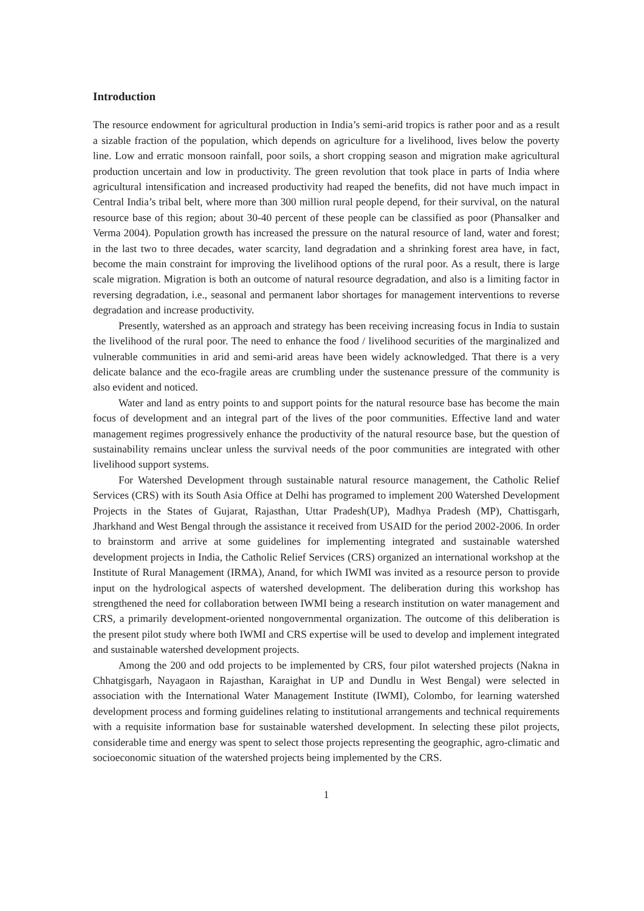Introduction
The resource endowment for agricultural production in India’s semi-arid tropics is rather poor and as a result a sizable fraction of the population, which depends on agriculture for a livelihood, lives below the poverty line. Low and erratic monsoon rainfall, poor soils, a short cropping season and migration make agricultural production uncertain and low in productivity. The green revolution that took place in parts of India where agricultural intensification and increased productivity had reaped the benefits, did not have much impact in Central India’s tribal belt, where more than 300 million rural people depend, for their survival, on the natural resource base of this region; about 30-40 percent of these people can be classified as poor (Phansalker and Verma 2004). Population growth has increased the pressure on the natural resource of land, water and forest; in the last two to three decades, water scarcity, land degradation and a shrinking forest area have, in fact, become the main constraint for improving the livelihood options of the rural poor. As a result, there is large scale migration. Migration is both an outcome of natural resource degradation, and also is a limiting factor in reversing degradation, i.e., seasonal and permanent labor shortages for management interventions to reverse degradation and increase productivity.
Presently, watershed as an approach and strategy has been receiving increasing focus in India to sustain the livelihood of the rural poor. The need to enhance the food / livelihood securities of the marginalized and vulnerable communities in arid and semi-arid areas have been widely acknowledged. That there is a very delicate balance and the eco-fragile areas are crumbling under the sustenance pressure of the community is also evident and noticed.
Water and land as entry points to and support points for the natural resource base has become the main focus of development and an integral part of the lives of the poor communities. Effective land and water management regimes progressively enhance the productivity of the natural resource base, but the question of sustainability remains unclear unless the survival needs of the poor communities are integrated with other livelihood support systems.
For Watershed Development through sustainable natural resource management, the Catholic Relief Services (CRS) with its South Asia Office at Delhi has programed to implement 200 Watershed Development Projects in the States of Gujarat, Rajasthan, Uttar Pradesh(UP), Madhya Pradesh (MP), Chattisgarh, Jharkhand and West Bengal through the assistance it received from USAID for the period 2002-2006. In order to brainstorm and arrive at some guidelines for implementing integrated and sustainable watershed development projects in India, the Catholic Relief Services (CRS) organized an international workshop at the Institute of Rural Management (IRMA), Anand, for which IWMI was invited as a resource person to provide input on the hydrological aspects of watershed development. The deliberation during this workshop has strengthened the need for collaboration between IWMI being a research institution on water management and CRS, a primarily development-oriented nongovernmental organization. The outcome of this deliberation is the present pilot study where both IWMI and CRS expertise will be used to develop and implement integrated and sustainable watershed development projects.
Among the 200 and odd projects to be implemented by CRS, four pilot watershed projects (Nakna in Chhatgisgarh, Nayagaon in Rajasthan, Karaighat in UP and Dundlu in West Bengal) were selected in association with the International Water Management Institute (IWMI), Colombo, for learning watershed development process and forming guidelines relating to institutional arrangements and technical requirements with a requisite information base for sustainable watershed development. In selecting these pilot projects, considerable time and energy was spent to select those projects representing the geographic, agro-climatic and socioeconomic situation of the watershed projects being implemented by the CRS.
1